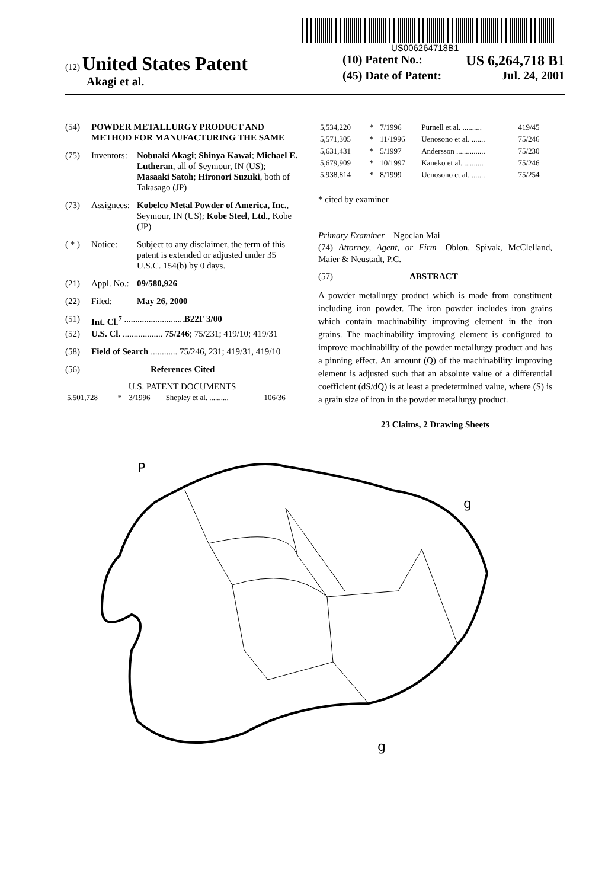US006264718B1
(12) United States Patent
Akagi et al.
(10) Patent No.: US 6,264,718 B1
(45) Date of Patent: Jul. 24, 2001
(54) POWDER METALLURGY PRODUCT AND METHOD FOR MANUFACTURING THE SAME
(75) Inventors: Nobuaki Akagi; Shinya Kawai; Michael E. Lutheran, all of Seymour, IN (US); Masaaki Satoh; Hironori Suzuki, both of Takasago (JP)
(73) Assignees: Kobelco Metal Powder of America, Inc., Seymour, IN (US); Kobe Steel, Ltd., Kobe (JP)
( * ) Notice: Subject to any disclaimer, the term of this patent is extended or adjusted under 35 U.S.C. 154(b) by 0 days.
(21) Appl. No.: 09/580,926
(22) Filed: May 26, 2000
(51) Int. Cl.<sup>7</sup> ........................... B22F 3/00
(52) U.S. Cl. .................. 75/246; 75/231; 419/10; 419/31
(58) Field of Search ............ 75/246, 231; 419/31, 419/10
(56) References Cited
U.S. PATENT DOCUMENTS
| 5,501,728 | * | 3/1996 | Shepley et al. .......... | 106/36 |
| 5,534,220 | * | 7/1996 | Purnell et al. .......... | 419/45 |
| 5,571,305 | * | 11/1996 | Uenosono et al. ....... | 75/246 |
| 5,631,431 | * | 5/1997 | Andersson ............... | 75/230 |
| 5,679,909 | * | 10/1997 | Kaneko et al. .......... | 75/246 |
| 5,938,814 | * | 8/1999 | Uenosono et al. ....... | 75/254 |
* cited by examiner
Primary Examiner—Ngoclan Mai
(74) Attorney, Agent, or Firm—Oblon, Spivak, McClelland, Maier & Neustadt, P.C.
(57) ABSTRACT
A powder metallurgy product which is made from constituent including iron powder. The iron powder includes iron grains which contain machinability improving element in the iron grains. The machinability improving element is configured to improve machinability of the powder metallurgy product and has a pinning effect. An amount (Q) of the machinability improving element is adjusted such that an absolute value of a differential coefficient (dS/dQ) is at least a predetermined value, where (S) is a grain size of iron in the powder metallurgy product.
23 Claims, 2 Drawing Sheets
P
g
g